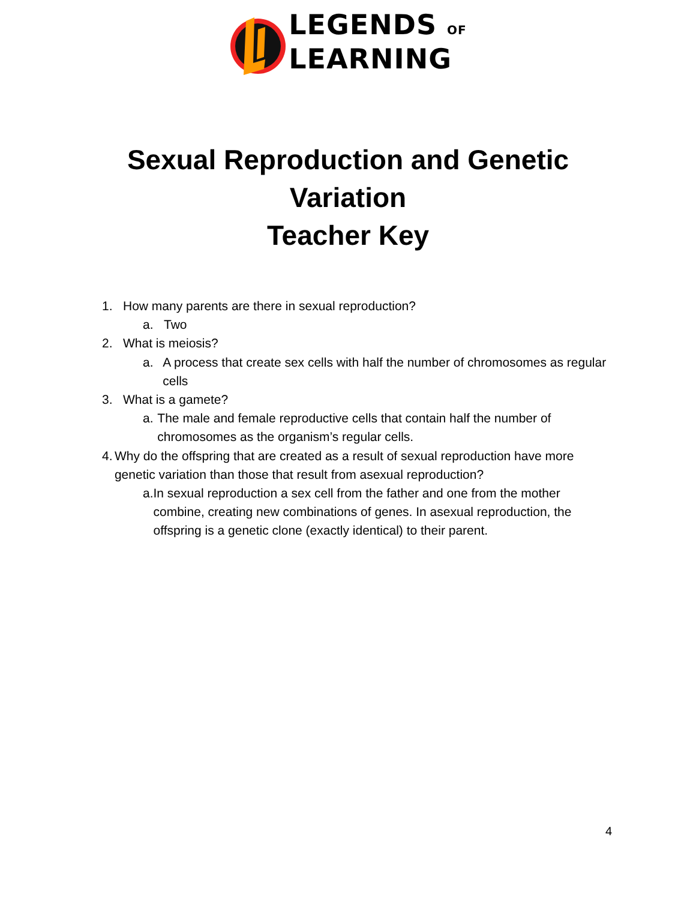LEGENDS OF
LEARNING
Sexual Reproduction and Genetic
Variation
Teacher Key
1. How many parents are there in sexual reproduction?
a. Two
2. What is meiosis?
a. A process that create sex cells with half the number of chromosomes as regular cells
3. What is a gamete?
a. The male and female reproductive cells that contain half the number of chromosomes as the organism’s regular cells.
4. Why do the offspring that are created as a result of sexual reproduction have more genetic variation than those that result from asexual reproduction?
a. In sexual reproduction a sex cell from the father and one from the mother combine, creating new combinations of genes. In asexual reproduction, the offspring is a genetic clone (exactly identical) to their parent.
4